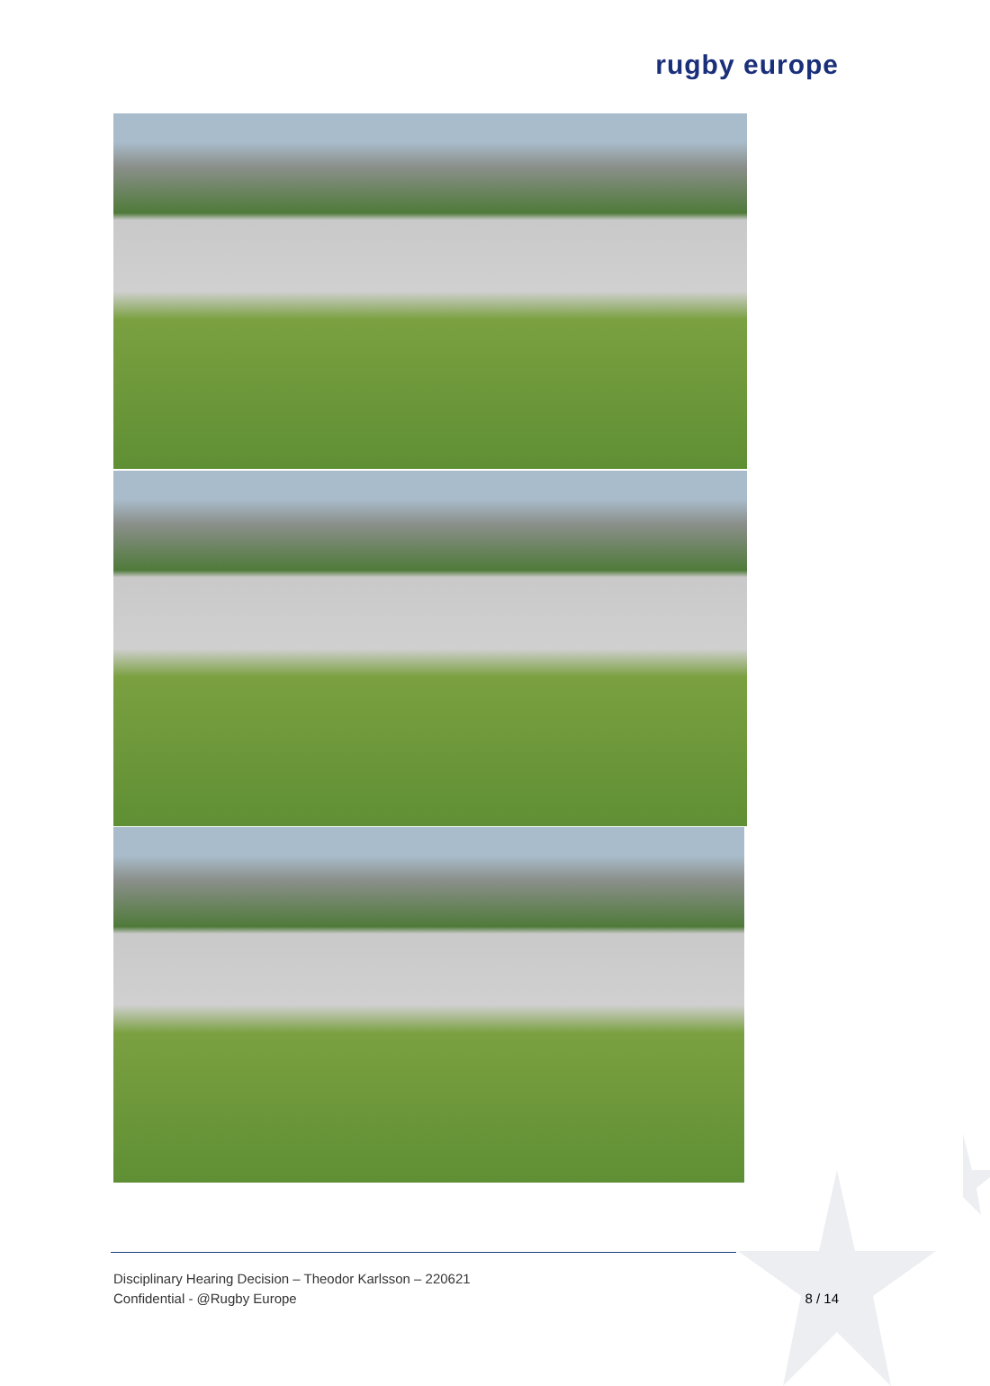rugby europe
Disciplinary Hearing Decision – Theodor Karlsson – 220621
Confidential - @Rugby Europe
8 / 14